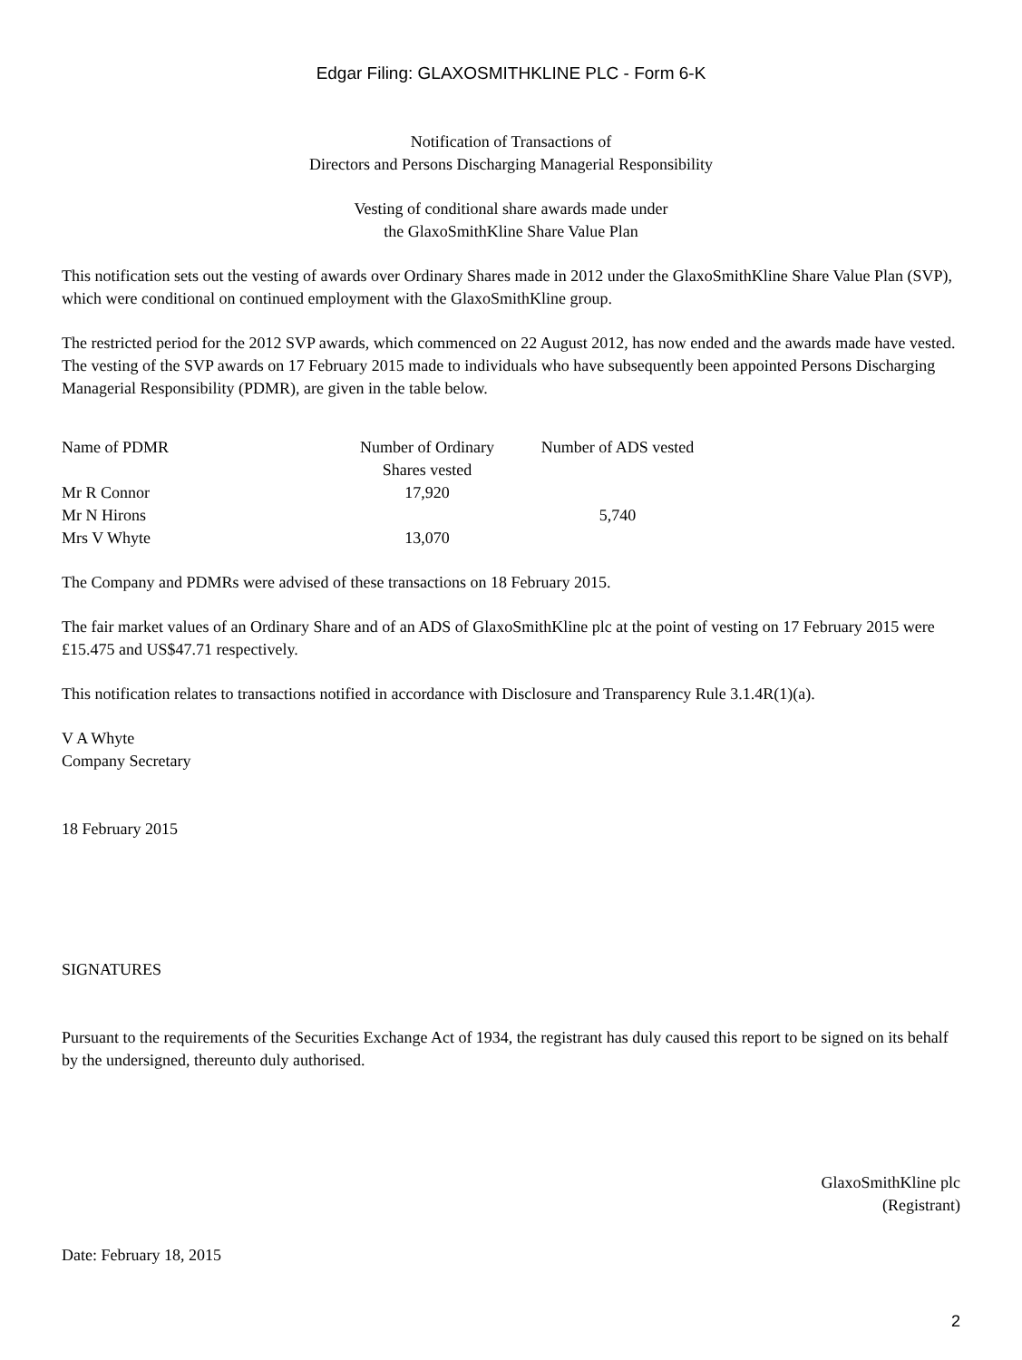Edgar Filing: GLAXOSMITHKLINE PLC - Form 6-K
Notification of Transactions of
Directors and Persons Discharging Managerial Responsibility
Vesting of conditional share awards made under
the GlaxoSmithKline Share Value Plan
This notification sets out the vesting of awards over Ordinary Shares made in 2012 under the GlaxoSmithKline Share Value Plan (SVP), which were conditional on continued employment with the GlaxoSmithKline group.
The restricted period for the 2012 SVP awards, which commenced on 22 August 2012, has now ended and the awards made have vested. The vesting of the SVP awards on 17 February 2015 made to individuals who have subsequently been appointed Persons Discharging Managerial Responsibility (PDMR), are given in the table below.
| Name of PDMR | Number of Ordinary Shares vested | Number of ADS vested |
| --- | --- | --- |
| Mr R Connor | 17,920 | |
| Mr N Hirons | | 5,740 |
| Mrs V Whyte | 13,070 | |
The Company and PDMRs were advised of these transactions on 18 February 2015.
The fair market values of an Ordinary Share and of an ADS of GlaxoSmithKline plc at the point of vesting on 17 February 2015 were £15.475 and US$47.71 respectively.
This notification relates to transactions notified in accordance with Disclosure and Transparency Rule 3.1.4R(1)(a).
V A Whyte
Company Secretary
18 February 2015
SIGNATURES
Pursuant to the requirements of the Securities Exchange Act of 1934, the registrant has duly caused this report to be signed on its behalf by the undersigned, thereunto duly authorised.
GlaxoSmithKline plc
(Registrant)
Date: February 18, 2015
2